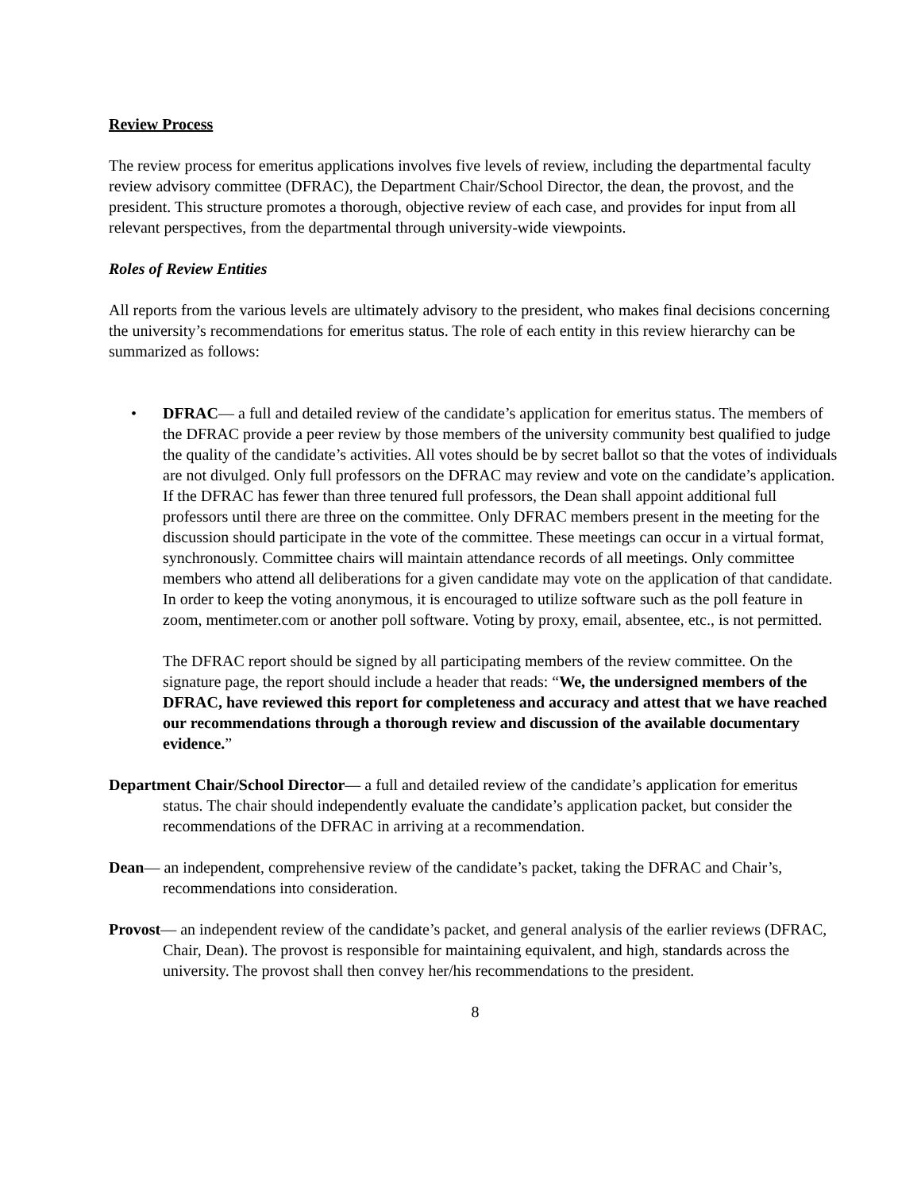Review Process
The review process for emeritus applications involves five levels of review, including the departmental faculty review advisory committee (DFRAC), the Department Chair/School Director, the dean, the provost, and the president. This structure promotes a thorough, objective review of each case, and provides for input from all relevant perspectives, from the departmental through university-wide viewpoints.
Roles of Review Entities
All reports from the various levels are ultimately advisory to the president, who makes final decisions concerning the university’s recommendations for emeritus status. The role of each entity in this review hierarchy can be summarized as follows:
• DFRAC— a full and detailed review of the candidate’s application for emeritus status. The members of the DFRAC provide a peer review by those members of the university community best qualified to judge the quality of the candidate’s activities. All votes should be by secret ballot so that the votes of individuals are not divulged. Only full professors on the DFRAC may review and vote on the candidate’s application. If the DFRAC has fewer than three tenured full professors, the Dean shall appoint additional full professors until there are three on the committee. Only DFRAC members present in the meeting for the discussion should participate in the vote of the committee. These meetings can occur in a virtual format, synchronously. Committee chairs will maintain attendance records of all meetings. Only committee members who attend all deliberations for a given candidate may vote on the application of that candidate. In order to keep the voting anonymous, it is encouraged to utilize software such as the poll feature in zoom, mentimeter.com or another poll software. Voting by proxy, email, absentee, etc., is not permitted.
The DFRAC report should be signed by all participating members of the review committee. On the signature page, the report should include a header that reads: “We, the undersigned members of the DFRAC, have reviewed this report for completeness and accuracy and attest that we have reached our recommendations through a thorough review and discussion of the available documentary evidence.”
Department Chair/School Director— a full and detailed review of the candidate’s application for emeritus status. The chair should independently evaluate the candidate’s application packet, but consider the recommendations of the DFRAC in arriving at a recommendation.
Dean— an independent, comprehensive review of the candidate’s packet, taking the DFRAC and Chair’s, recommendations into consideration.
Provost— an independent review of the candidate’s packet, and general analysis of the earlier reviews (DFRAC, Chair, Dean). The provost is responsible for maintaining equivalent, and high, standards across the university. The provost shall then convey her/his recommendations to the president.
8